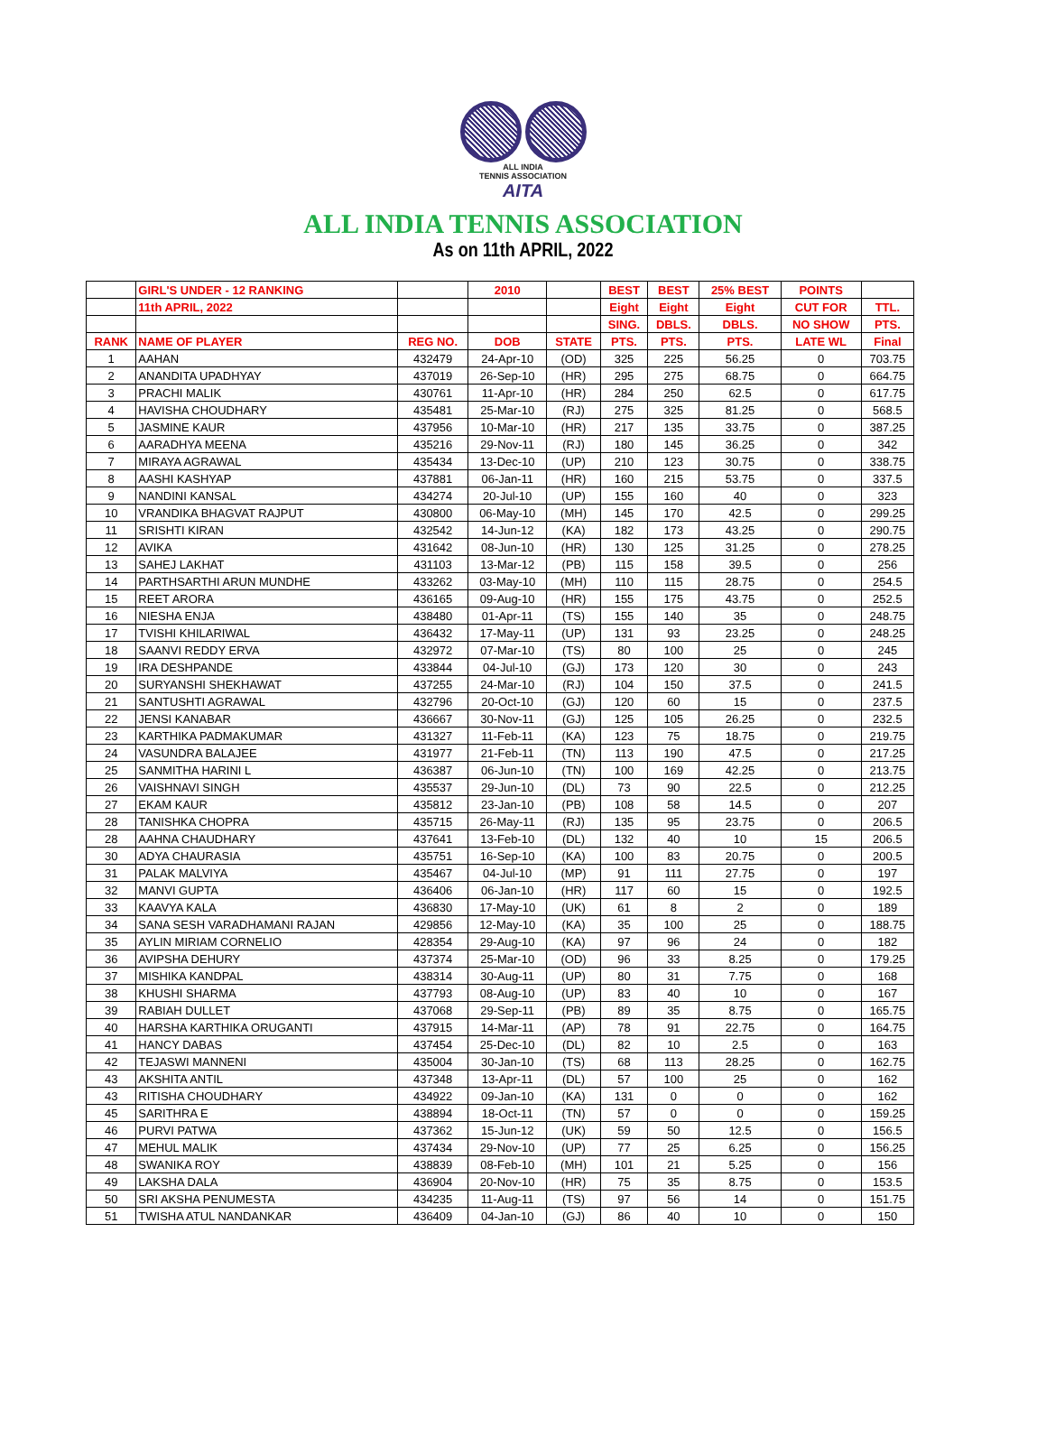ALL INDIA
TENNIS ASSOCIATION
AITA
ALL INDIA TENNIS ASSOCIATION
As on 11th APRIL, 2022
| | GIRL'S UNDER - 12 RANKING | | 2010 | | BEST | BEST | 25% BEST | POINTS | |
| --- | --- | --- | --- | --- | --- | --- | --- | --- | --- |
| | 11th APRIL, 2022 | | | | Eight | Eight | Eight | CUT FOR | TTL. |
| | | | | | SING. | DBLS. | DBLS. | NO SHOW | PTS. |
| RANK | NAME OF PLAYER | REG NO. | DOB | STATE | PTS. | PTS. | PTS. | LATE WL | Final |
| 1 | AAHAN | 432479 | 24-Apr-10 | (OD) | 325 | 225 | 56.25 | 0 | 703.75 |
| 2 | ANANDITA UPADHYAY | 437019 | 26-Sep-10 | (HR) | 295 | 275 | 68.75 | 0 | 664.75 |
| 3 | PRACHI MALIK | 430761 | 11-Apr-10 | (HR) | 284 | 250 | 62.5 | 0 | 617.75 |
| 4 | HAVISHA CHOUDHARY | 435481 | 25-Mar-10 | (RJ) | 275 | 325 | 81.25 | 0 | 568.5 |
| 5 | JASMINE KAUR | 437956 | 10-Mar-10 | (HR) | 217 | 135 | 33.75 | 0 | 387.25 |
| 6 | AARADHYA MEENA | 435216 | 29-Nov-11 | (RJ) | 180 | 145 | 36.25 | 0 | 342 |
| 7 | MIRAYA AGRAWAL | 435434 | 13-Dec-10 | (UP) | 210 | 123 | 30.75 | 0 | 338.75 |
| 8 | AASHI KASHYAP | 437881 | 06-Jan-11 | (HR) | 160 | 215 | 53.75 | 0 | 337.5 |
| 9 | NANDINI KANSAL | 434274 | 20-Jul-10 | (UP) | 155 | 160 | 40 | 0 | 323 |
| 10 | VRANDIKA BHAGVAT RAJPUT | 430800 | 06-May-10 | (MH) | 145 | 170 | 42.5 | 0 | 299.25 |
| 11 | SRISHTI KIRAN | 432542 | 14-Jun-12 | (KA) | 182 | 173 | 43.25 | 0 | 290.75 |
| 12 | AVIKA | 431642 | 08-Jun-10 | (HR) | 130 | 125 | 31.25 | 0 | 278.25 |
| 13 | SAHEJ LAKHAT | 431103 | 13-Mar-12 | (PB) | 115 | 158 | 39.5 | 0 | 256 |
| 14 | PARTHSARTHI ARUN MUNDHE | 433262 | 03-May-10 | (MH) | 110 | 115 | 28.75 | 0 | 254.5 |
| 15 | REET ARORA | 436165 | 09-Aug-10 | (HR) | 155 | 175 | 43.75 | 0 | 252.5 |
| 16 | NIESHA ENJA | 438480 | 01-Apr-11 | (TS) | 155 | 140 | 35 | 0 | 248.75 |
| 17 | TVISHI KHILARIWAL | 436432 | 17-May-11 | (UP) | 131 | 93 | 23.25 | 0 | 248.25 |
| 18 | SAANVI REDDY ERVA | 432972 | 07-Mar-10 | (TS) | 80 | 100 | 25 | 0 | 245 |
| 19 | IRA DESHPANDE | 433844 | 04-Jul-10 | (GJ) | 173 | 120 | 30 | 0 | 243 |
| 20 | SURYANSHI SHEKHAWAT | 437255 | 24-Mar-10 | (RJ) | 104 | 150 | 37.5 | 0 | 241.5 |
| 21 | SANTUSHTI AGRAWAL | 432796 | 20-Oct-10 | (GJ) | 120 | 60 | 15 | 0 | 237.5 |
| 22 | JENSI KANABAR | 436667 | 30-Nov-11 | (GJ) | 125 | 105 | 26.25 | 0 | 232.5 |
| 23 | KARTHIKA PADMAKUMAR | 431327 | 11-Feb-11 | (KA) | 123 | 75 | 18.75 | 0 | 219.75 |
| 24 | VASUNDRA BALAJEE | 431977 | 21-Feb-11 | (TN) | 113 | 190 | 47.5 | 0 | 217.25 |
| 25 | SANMITHA HARINI L | 436387 | 06-Jun-10 | (TN) | 100 | 169 | 42.25 | 0 | 213.75 |
| 26 | VAISHNAVI SINGH | 435537 | 29-Jun-10 | (DL) | 73 | 90 | 22.5 | 0 | 212.25 |
| 27 | EKAM KAUR | 435812 | 23-Jan-10 | (PB) | 108 | 58 | 14.5 | 0 | 207 |
| 28 | TANISHKA CHOPRA | 435715 | 26-May-11 | (RJ) | 135 | 95 | 23.75 | 0 | 206.5 |
| 28 | AAHNA CHAUDHARY | 437641 | 13-Feb-10 | (DL) | 132 | 40 | 10 | 15 | 206.5 |
| 30 | ADYA CHAURASIA | 435751 | 16-Sep-10 | (KA) | 100 | 83 | 20.75 | 0 | 200.5 |
| 31 | PALAK MALVIYA | 435467 | 04-Jul-10 | (MP) | 91 | 111 | 27.75 | 0 | 197 |
| 32 | MANVI GUPTA | 436406 | 06-Jan-10 | (HR) | 117 | 60 | 15 | 0 | 192.5 |
| 33 | KAAVYA KALA | 436830 | 17-May-10 | (UK) | 61 | 8 | 2 | 0 | 189 |
| 34 | SANA SESH VARADHAMANI RAJAN | 429856 | 12-May-10 | (KA) | 35 | 100 | 25 | 0 | 188.75 |
| 35 | AYLIN MIRIAM CORNELIO | 428354 | 29-Aug-10 | (KA) | 97 | 96 | 24 | 0 | 182 |
| 36 | AVIPSHA DEHURY | 437374 | 25-Mar-10 | (OD) | 96 | 33 | 8.25 | 0 | 179.25 |
| 37 | MISHIKA KANDPAL | 438314 | 30-Aug-11 | (UP) | 80 | 31 | 7.75 | 0 | 168 |
| 38 | KHUSHI SHARMA | 437793 | 08-Aug-10 | (UP) | 83 | 40 | 10 | 0 | 167 |
| 39 | RABIAH DULLET | 437068 | 29-Sep-11 | (PB) | 89 | 35 | 8.75 | 0 | 165.75 |
| 40 | HARSHA KARTHIKA ORUGANTI | 437915 | 14-Mar-11 | (AP) | 78 | 91 | 22.75 | 0 | 164.75 |
| 41 | HANCY DABAS | 437454 | 25-Dec-10 | (DL) | 82 | 10 | 2.5 | 0 | 163 |
| 42 | TEJASWI MANNENI | 435004 | 30-Jan-10 | (TS) | 68 | 113 | 28.25 | 0 | 162.75 |
| 43 | AKSHITA ANTIL | 437348 | 13-Apr-11 | (DL) | 57 | 100 | 25 | 0 | 162 |
| 43 | RITISHA CHOUDHARY | 434922 | 09-Jan-10 | (KA) | 131 | 0 | 0 | 0 | 162 |
| 45 | SARITHRA E | 438894 | 18-Oct-11 | (TN) | 57 | 0 | 0 | 0 | 159.25 |
| 46 | PURVI PATWA | 437362 | 15-Jun-12 | (UK) | 59 | 50 | 12.5 | 0 | 156.5 |
| 47 | MEHUL MALIK | 437434 | 29-Nov-10 | (UP) | 77 | 25 | 6.25 | 0 | 156.25 |
| 48 | SWANIKA ROY | 438839 | 08-Feb-10 | (MH) | 101 | 21 | 5.25 | 0 | 156 |
| 49 | LAKSHA DALA | 436904 | 20-Nov-10 | (HR) | 75 | 35 | 8.75 | 0 | 153.5 |
| 50 | SRI AKSHA PENUMESTA | 434235 | 11-Aug-11 | (TS) | 97 | 56 | 14 | 0 | 151.75 |
| 51 | TWISHA ATUL NANDANKAR | 436409 | 04-Jan-10 | (GJ) | 86 | 40 | 10 | 0 | 150 |